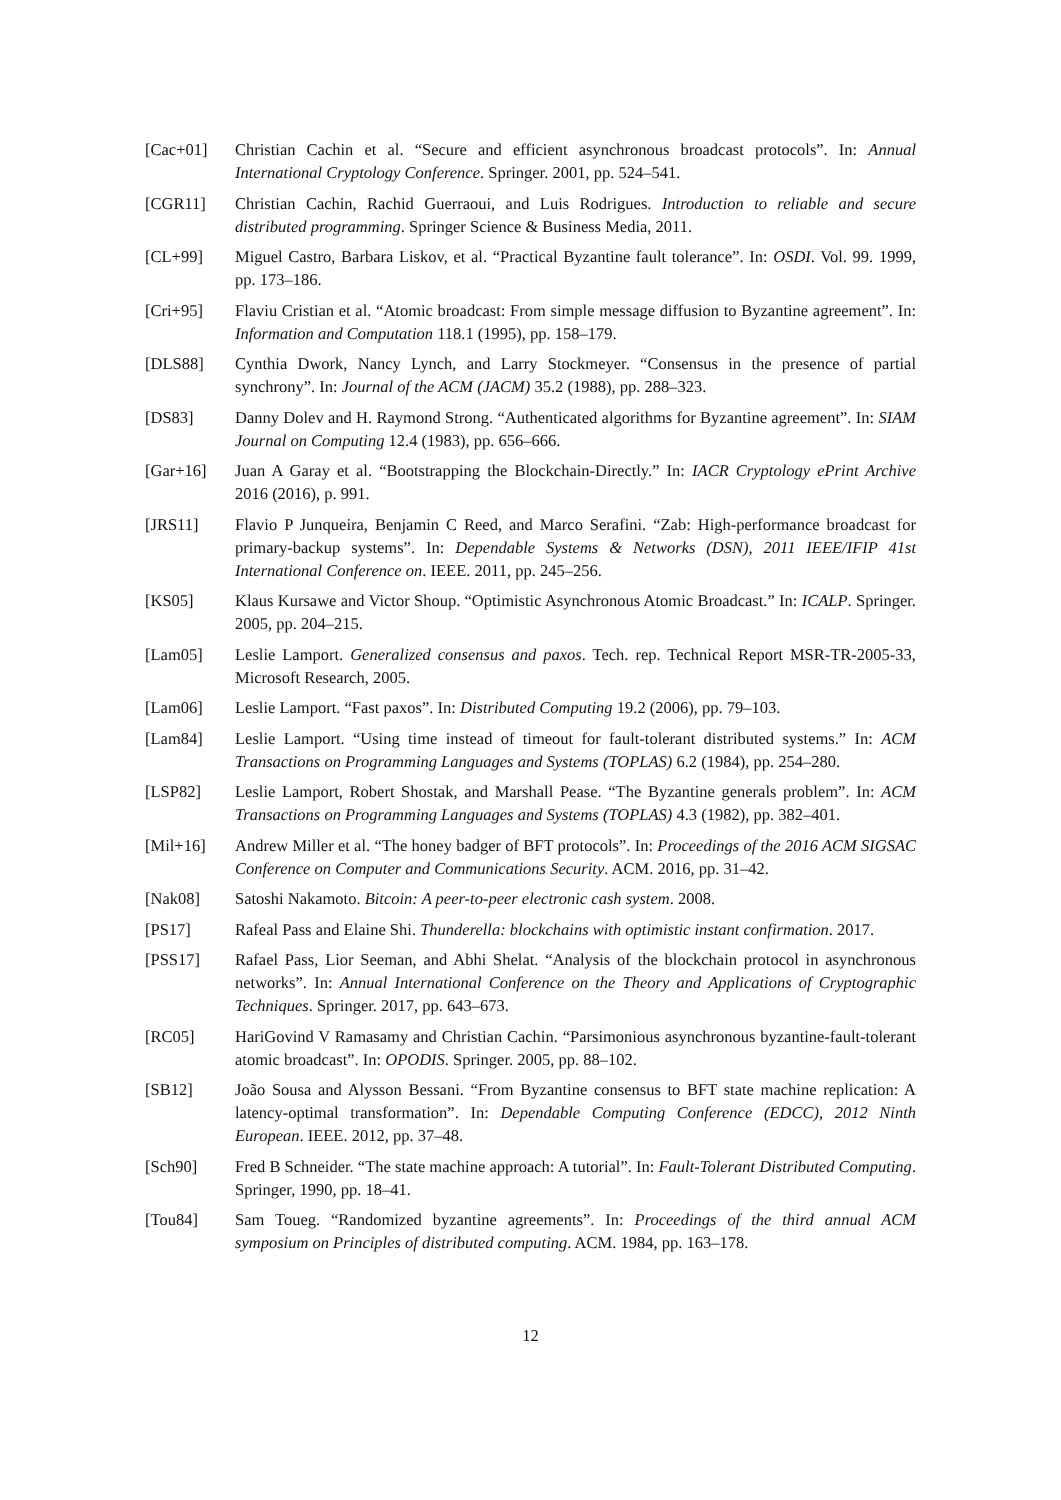[Cac+01] Christian Cachin et al. “Secure and efficient asynchronous broadcast protocols”. In: Annual International Cryptology Conference. Springer. 2001, pp. 524–541.
[CGR11] Christian Cachin, Rachid Guerraoui, and Luis Rodrigues. Introduction to reliable and secure distributed programming. Springer Science & Business Media, 2011.
[CL+99] Miguel Castro, Barbara Liskov, et al. “Practical Byzantine fault tolerance”. In: OSDI. Vol. 99. 1999, pp. 173–186.
[Cri+95] Flaviu Cristian et al. “Atomic broadcast: From simple message diffusion to Byzantine agreement”. In: Information and Computation 118.1 (1995), pp. 158–179.
[DLS88] Cynthia Dwork, Nancy Lynch, and Larry Stockmeyer. “Consensus in the presence of partial synchrony”. In: Journal of the ACM (JACM) 35.2 (1988), pp. 288–323.
[DS83] Danny Dolev and H. Raymond Strong. “Authenticated algorithms for Byzantine agreement”. In: SIAM Journal on Computing 12.4 (1983), pp. 656–666.
[Gar+16] Juan A Garay et al. “Bootstrapping the Blockchain-Directly.” In: IACR Cryptology ePrint Archive 2016 (2016), p. 991.
[JRS11] Flavio P Junqueira, Benjamin C Reed, and Marco Serafini. “Zab: High-performance broadcast for primary-backup systems”. In: Dependable Systems & Networks (DSN), 2011 IEEE/IFIP 41st International Conference on. IEEE. 2011, pp. 245–256.
[KS05] Klaus Kursawe and Victor Shoup. “Optimistic Asynchronous Atomic Broadcast.” In: ICALP. Springer. 2005, pp. 204–215.
[Lam05] Leslie Lamport. Generalized consensus and paxos. Tech. rep. Technical Report MSR-TR-2005-33, Microsoft Research, 2005.
[Lam06] Leslie Lamport. “Fast paxos”. In: Distributed Computing 19.2 (2006), pp. 79–103.
[Lam84] Leslie Lamport. “Using time instead of timeout for fault-tolerant distributed systems.” In: ACM Transactions on Programming Languages and Systems (TOPLAS) 6.2 (1984), pp. 254–280.
[LSP82] Leslie Lamport, Robert Shostak, and Marshall Pease. “The Byzantine generals problem”. In: ACM Transactions on Programming Languages and Systems (TOPLAS) 4.3 (1982), pp. 382–401.
[Mil+16] Andrew Miller et al. “The honey badger of BFT protocols”. In: Proceedings of the 2016 ACM SIGSAC Conference on Computer and Communications Security. ACM. 2016, pp. 31–42.
[Nak08] Satoshi Nakamoto. Bitcoin: A peer-to-peer electronic cash system. 2008.
[PS17] Rafeal Pass and Elaine Shi. Thunderella: blockchains with optimistic instant confirmation. 2017.
[PSS17] Rafael Pass, Lior Seeman, and Abhi Shelat. “Analysis of the blockchain protocol in asynchronous networks”. In: Annual International Conference on the Theory and Applications of Cryptographic Techniques. Springer. 2017, pp. 643–673.
[RC05] HariGovind V Ramasamy and Christian Cachin. “Parsimonious asynchronous byzantine-fault-tolerant atomic broadcast”. In: OPODIS. Springer. 2005, pp. 88–102.
[SB12] João Sousa and Alysson Bessani. “From Byzantine consensus to BFT state machine replication: A latency-optimal transformation”. In: Dependable Computing Conference (EDCC), 2012 Ninth European. IEEE. 2012, pp. 37–48.
[Sch90] Fred B Schneider. “The state machine approach: A tutorial”. In: Fault-Tolerant Distributed Computing. Springer, 1990, pp. 18–41.
[Tou84] Sam Toueg. “Randomized byzantine agreements”. In: Proceedings of the third annual ACM symposium on Principles of distributed computing. ACM. 1984, pp. 163–178.
12